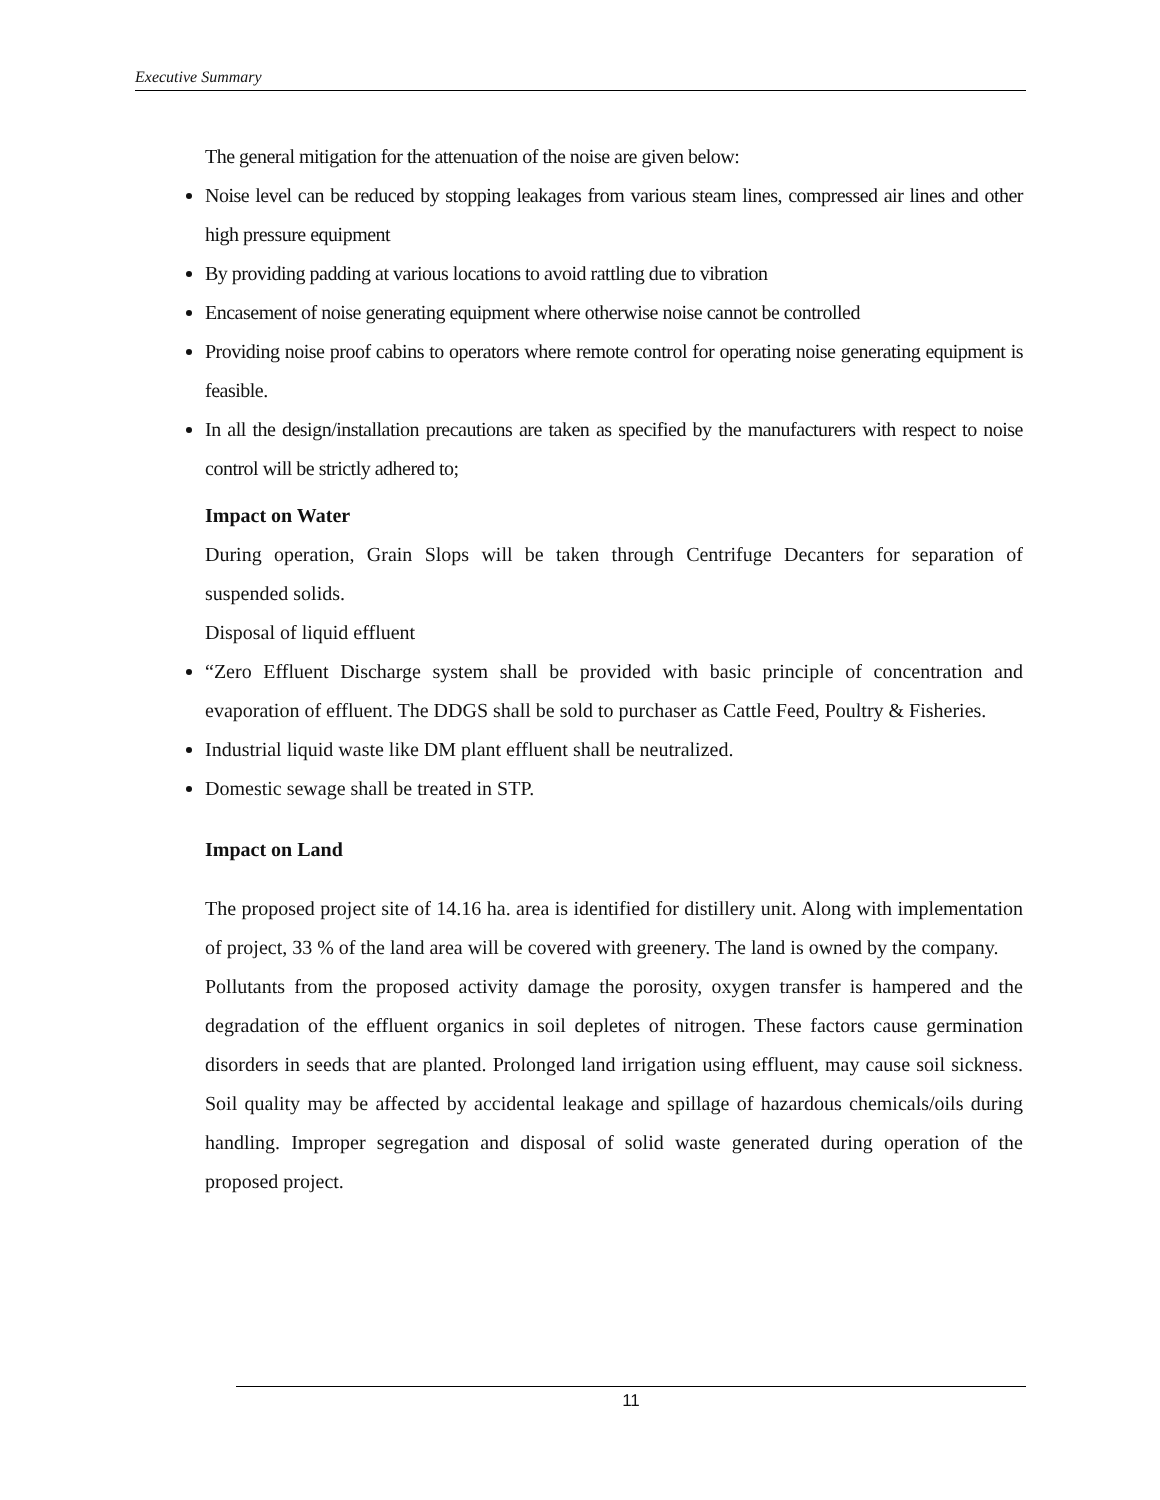Executive Summary
The general mitigation for the attenuation of the noise are given below:
Noise level can be reduced by stopping leakages from various steam lines, compressed air lines and other high pressure equipment
By providing padding at various locations to avoid rattling due to vibration
Encasement of noise generating equipment where otherwise noise cannot be controlled
Providing noise proof cabins to operators where remote control for operating noise generating equipment is feasible.
In all the design/installation precautions are taken as specified by the manufacturers with respect to noise control will be strictly adhered to;
Impact on Water
During operation, Grain Slops will be taken through Centrifuge Decanters for separation of suspended solids.
Disposal of liquid effluent
“Zero Effluent Discharge system shall be provided with basic principle of concentration and evaporation of effluent. The DDGS shall be sold to purchaser as Cattle Feed, Poultry & Fisheries.
Industrial liquid waste like DM plant effluent shall be neutralized.
Domestic sewage shall be treated in STP.
Impact on Land
The proposed project site of 14.16 ha. area is identified for distillery unit. Along with implementation of project, 33 % of the land area will be covered with greenery. The land is owned by the company.
Pollutants from the proposed activity damage the porosity, oxygen transfer is hampered and the degradation of the effluent organics in soil depletes of nitrogen. These factors cause germination disorders in seeds that are planted. Prolonged land irrigation using effluent, may cause soil sickness. Soil quality may be affected by accidental leakage and spillage of hazardous chemicals/oils during handling. Improper segregation and disposal of solid waste generated during operation of the proposed project.
11